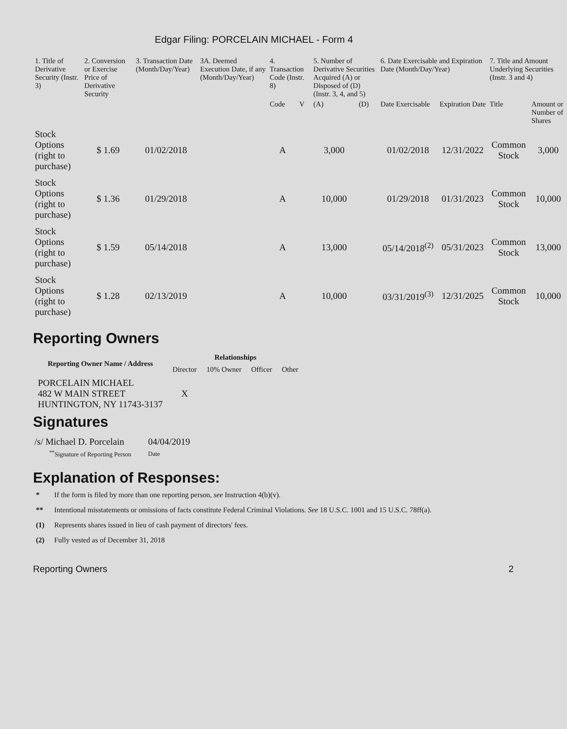Edgar Filing: PORCELAIN MICHAEL - Form 4
| 1. Title of Derivative Security (Instr. 3) | 2. Conversion or Exercise Price of Derivative Security | 3. Transaction Date (Month/Day/Year) | 3A. Deemed Execution Date, if any (Month/Day/Year) | 4. Transaction Code (Instr. 8) | | 5. Number of Derivative Securities Acquired (A) or Disposed of (D) (Instr. 3, 4, and 5) | | 6. Date Exercisable and Expiration Date (Month/Day/Year) | | 7. Title and Amount Underlying Securities (Instr. 3 and 4) | |
| --- | --- | --- | --- | --- | --- | --- | --- | --- | --- | --- | --- |
| | | | | Code | V | (A) | (D) | Date Exercisable | Expiration Date | Title | Amount or Number of Shares |
| Stock Options (right to purchase) | $ 1.69 | 01/02/2018 | | A | | 3,000 | | 01/02/2018 | 12/31/2022 | Common Stock | 3,000 |
| Stock Options (right to purchase) | $ 1.36 | 01/29/2018 | | A | | 10,000 | | 01/29/2018 | 01/31/2023 | Common Stock | 10,000 |
| Stock Options (right to purchase) | $ 1.59 | 05/14/2018 | | A | | 13,000 | | 05/14/2018<sup>(2)</sup> | 05/31/2023 | Common Stock | 13,000 |
| Stock Options (right to purchase) | $ 1.28 | 02/13/2019 | | A | | 10,000 | | 03/31/2019<sup>(3)</sup> | 12/31/2025 | Common Stock | 10,000 |
Reporting Owners
| Reporting Owner Name / Address | Relationships | | | |
| --- | --- | --- | --- | --- |
| | Director | 10% Owner | Officer | Other |
| PORCELAIN MICHAEL 482 W MAIN STREET HUNTINGTON, NY 11743-3137 | X | | | |
Signatures
| /s/ Michael D. Porcelain | 04/04/2019 |
| <sup>**</sup> Signature of Reporting Person | Date |
Explanation of Responses:
* If the form is filed by more than one reporting person, see Instruction 4(b)(v).
** Intentional misstatements or omissions of facts constitute Federal Criminal Violations. See 18 U.S.C. 1001 and 15 U.S.C. 78ff(a).
(1) Represents shares issued in lieu of cash payment of directors' fees.
(2) Fully vested as of December 31, 2018
Reporting Owners 2